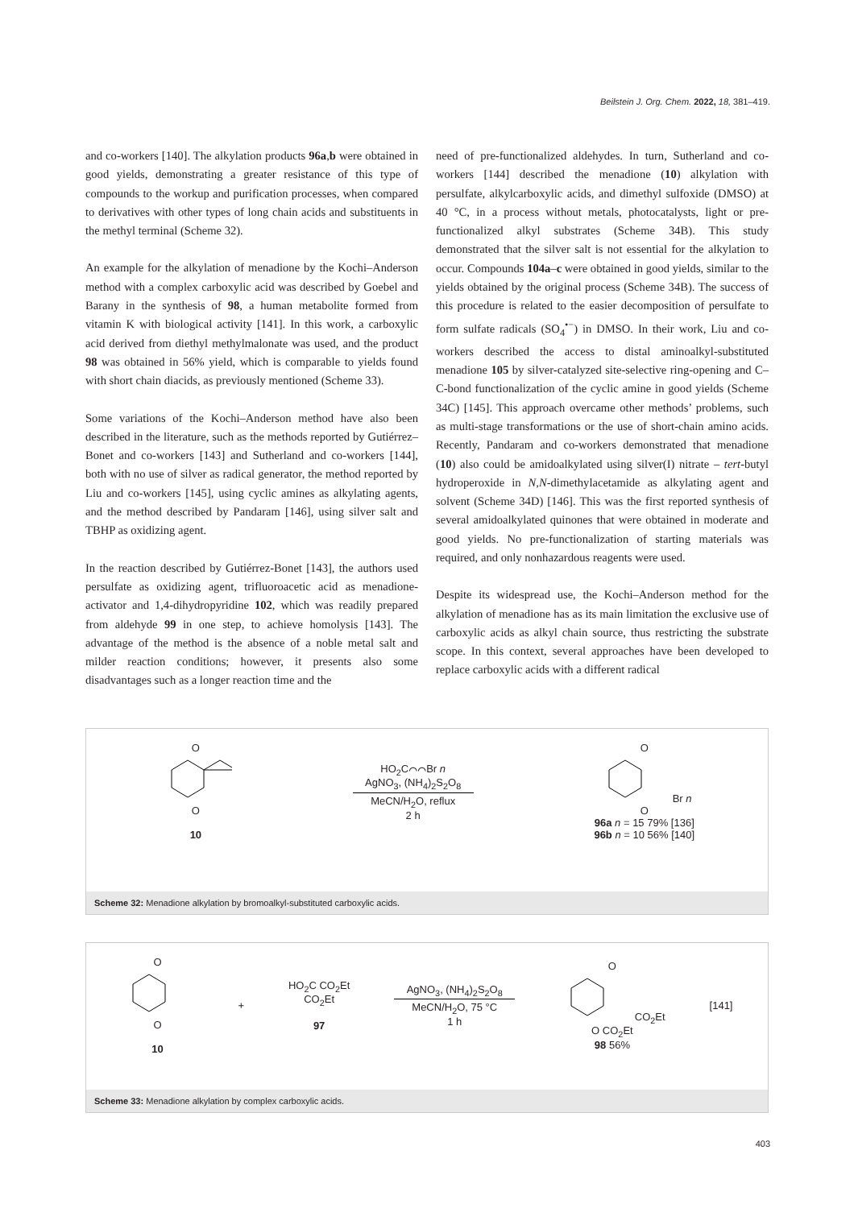Beilstein J. Org. Chem. 2022, 18, 381–419.
and co-workers [140]. The alkylation products 96a,b were obtained in good yields, demonstrating a greater resistance of this type of compounds to the workup and purification processes, when compared to derivatives with other types of long chain acids and substituents in the methyl terminal (Scheme 32).
An example for the alkylation of menadione by the Kochi–Anderson method with a complex carboxylic acid was described by Goebel and Barany in the synthesis of 98, a human metabolite formed from vitamin K with biological activity [141]. In this work, a carboxylic acid derived from diethyl methylmalonate was used, and the product 98 was obtained in 56% yield, which is comparable to yields found with short chain diacids, as previously mentioned (Scheme 33).
Some variations of the Kochi–Anderson method have also been described in the literature, such as the methods reported by Gutiérrez–Bonet and co-workers [143] and Sutherland and co-workers [144], both with no use of silver as radical generator, the method reported by Liu and co-workers [145], using cyclic amines as alkylating agents, and the method described by Pandaram [146], using silver salt and TBHP as oxidizing agent.
In the reaction described by Gutiérrez-Bonet [143], the authors used persulfate as oxidizing agent, trifluoroacetic acid as menadione-activator and 1,4-dihydropyridine 102, which was readily prepared from aldehyde 99 in one step, to achieve homolysis [143]. The advantage of the method is the absence of a noble metal salt and milder reaction conditions; however, it presents also some disadvantages such as a longer reaction time and the
need of pre-functionalized aldehydes. In turn, Sutherland and co-workers [144] described the menadione (10) alkylation with persulfate, alkylcarboxylic acids, and dimethyl sulfoxide (DMSO) at 40 °C, in a process without metals, photocatalysts, light or pre-functionalized alkyl substrates (Scheme 34B). This study demonstrated that the silver salt is not essential for the alkylation to occur. Compounds 104a–c were obtained in good yields, similar to the yields obtained by the original process (Scheme 34B). The success of this procedure is related to the easier decomposition of persulfate to form sulfate radicals (SO<sub>4</sub><sup>•−</sup>) in DMSO. In their work, Liu and co-workers described the access to distal aminoalkyl-substituted menadione 105 by silver-catalyzed site-selective ring-opening and C–C-bond functionalization of the cyclic amine in good yields (Scheme 34C) [145]. This approach overcame other methods’ problems, such as multi-stage transformations or the use of short-chain amino acids. Recently, Pandaram and co-workers demonstrated that menadione (10) also could be amidoalkylated using silver(I) nitrate – tert-butyl hydroperoxide in N,N-dimethylacetamide as alkylating agent and solvent (Scheme 34D) [146]. This was the first reported synthesis of several amidoalkylated quinones that were obtained in moderate and good yields. No pre-functionalization of starting materials was required, and only nonhazardous reagents were used.
Despite its widespread use, the Kochi–Anderson method for the alkylation of menadione has as its main limitation the exclusive use of carboxylic acids as alkyl chain source, thus restricting the substrate scope. In this context, several approaches have been developed to replace carboxylic acids with a different radical
O
O
10
HO<sub>2</sub>C⌒⌒Br n
AgNO<sub>3</sub>, (NH<sub>4</sub>)<sub>2</sub>S<sub>2</sub>O<sub>8</sub>
MeCN/H<sub>2</sub>O, reflux
2 h
O
Br n
O
96a n = 15 79% [136]
96b n = 10 56% [140]
Scheme 32: Menadione alkylation by bromoalkyl-substituted carboxylic acids.
O
O
10
+
HO<sub>2</sub>C CO<sub>2</sub>Et
CO<sub>2</sub>Et
97
AgNO<sub>3</sub>, (NH<sub>4</sub>)<sub>2</sub>S<sub>2</sub>O<sub>8</sub>
MeCN/H<sub>2</sub>O, 75 °C
1 h
O
CO<sub>2</sub>Et
O CO<sub>2</sub>Et
98 56%
[141]
Scheme 33: Menadione alkylation by complex carboxylic acids.
403